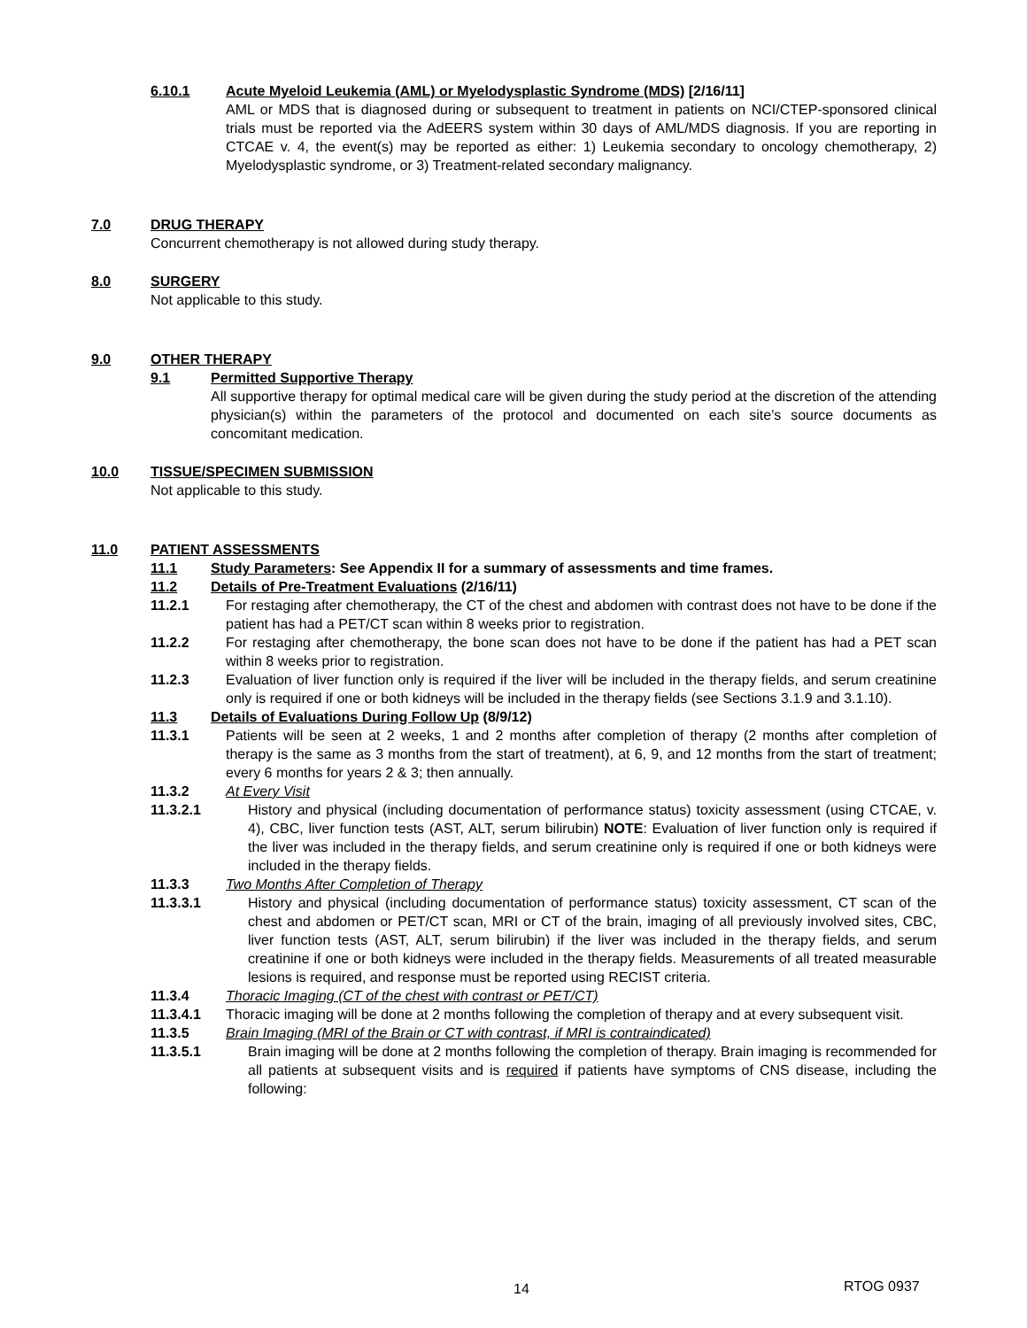6.10.1 Acute Myeloid Leukemia (AML) or Myelodysplastic Syndrome (MDS) [2/16/11]
AML or MDS that is diagnosed during or subsequent to treatment in patients on NCI/CTEP-sponsored clinical trials must be reported via the AdEERS system within 30 days of AML/MDS diagnosis. If you are reporting in CTCAE v. 4, the event(s) may be reported as either: 1) Leukemia secondary to oncology chemotherapy, 2) Myelodysplastic syndrome, or 3) Treatment-related secondary malignancy.
7.0 DRUG THERAPY
Concurrent chemotherapy is not allowed during study therapy.
8.0 SURGERY
Not applicable to this study.
9.0 OTHER THERAPY
9.1 Permitted Supportive Therapy
All supportive therapy for optimal medical care will be given during the study period at the discretion of the attending physician(s) within the parameters of the protocol and documented on each site’s source documents as concomitant medication.
10.0 TISSUE/SPECIMEN SUBMISSION
Not applicable to this study.
11.0 PATIENT ASSESSMENTS
11.1 Study Parameters: See Appendix II for a summary of assessments and time frames.
11.2 Details of Pre-Treatment Evaluations (2/16/11)
11.2.1 For restaging after chemotherapy, the CT of the chest and abdomen with contrast does not have to be done if the patient has had a PET/CT scan within 8 weeks prior to registration.
11.2.2 For restaging after chemotherapy, the bone scan does not have to be done if the patient has had a PET scan within 8 weeks prior to registration.
11.2.3 Evaluation of liver function only is required if the liver will be included in the therapy fields, and serum creatinine only is required if one or both kidneys will be included in the therapy fields (see Sections 3.1.9 and 3.1.10).
11.3 Details of Evaluations During Follow Up (8/9/12)
11.3.1 Patients will be seen at 2 weeks, 1 and 2 months after completion of therapy (2 months after completion of therapy is the same as 3 months from the start of treatment), at 6, 9, and 12 months from the start of treatment; every 6 months for years 2 & 3; then annually.
11.3.2 At Every Visit
11.3.2.1 History and physical (including documentation of performance status) toxicity assessment (using CTCAE, v. 4), CBC, liver function tests (AST, ALT, serum bilirubin) NOTE: Evaluation of liver function only is required if the liver was included in the therapy fields, and serum creatinine only is required if one or both kidneys were included in the therapy fields.
11.3.3 Two Months After Completion of Therapy
11.3.3.1 History and physical (including documentation of performance status) toxicity assessment, CT scan of the chest and abdomen or PET/CT scan, MRI or CT of the brain, imaging of all previously involved sites, CBC, liver function tests (AST, ALT, serum bilirubin) if the liver was included in the therapy fields, and serum creatinine if one or both kidneys were included in the therapy fields. Measurements of all treated measurable lesions is required, and response must be reported using RECIST criteria.
11.3.4 Thoracic Imaging (CT of the chest with contrast or PET/CT)
11.3.4.1 Thoracic imaging will be done at 2 months following the completion of therapy and at every subsequent visit.
11.3.5 Brain Imaging (MRI of the Brain or CT with contrast, if MRI is contraindicated)
11.3.5.1 Brain imaging will be done at 2 months following the completion of therapy. Brain imaging is recommended for all patients at subsequent visits and is required if patients have symptoms of CNS disease, including the following:
14 RTOG 0937